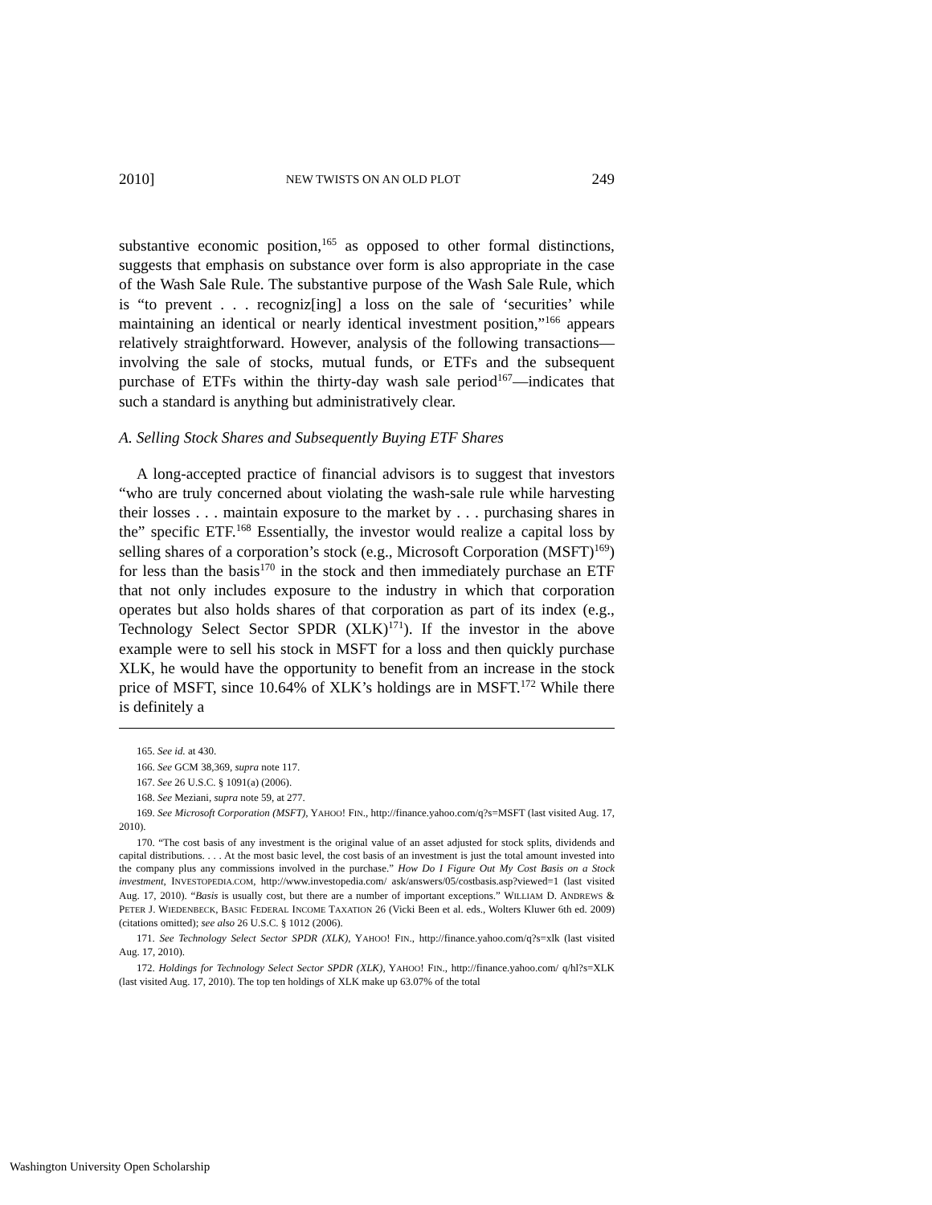2010] NEW TWISTS ON AN OLD PLOT 249
substantive economic position,<sup>165</sup> as opposed to other formal distinctions, suggests that emphasis on substance over form is also appropriate in the case of the Wash Sale Rule. The substantive purpose of the Wash Sale Rule, which is “to prevent . . . recogniz[ing] a loss on the sale of ‘securities’ while maintaining an identical or nearly identical investment position,”<sup>166</sup> appears relatively straightforward. However, analysis of the following transactions—involving the sale of stocks, mutual funds, or ETFs and the subsequent purchase of ETFs within the thirty-day wash sale period<sup>167</sup>—indicates that such a standard is anything but administratively clear.
A. Selling Stock Shares and Subsequently Buying ETF Shares
A long-accepted practice of financial advisors is to suggest that investors “who are truly concerned about violating the wash-sale rule while harvesting their losses . . . maintain exposure to the market by . . . purchasing shares in the” specific ETF.<sup>168</sup> Essentially, the investor would realize a capital loss by selling shares of a corporation’s stock (e.g., Microsoft Corporation (MSFT)<sup>169</sup>) for less than the basis<sup>170</sup> in the stock and then immediately purchase an ETF that not only includes exposure to the industry in which that corporation operates but also holds shares of that corporation as part of its index (e.g., Technology Select Sector SPDR (XLK)<sup>171</sup>). If the investor in the above example were to sell his stock in MSFT for a loss and then quickly purchase XLK, he would have the opportunity to benefit from an increase in the stock price of MSFT, since 10.64% of XLK’s holdings are in MSFT.<sup>172</sup> While there is definitely a
165. See id. at 430.
166. See GCM 38,369, supra note 117.
167. See 26 U.S.C. § 1091(a) (2006).
168. See Meziani, supra note 59, at 277.
169. See Microsoft Corporation (MSFT), YAHOO! FIN., http://finance.yahoo.com/q?s=MSFT (last visited Aug. 17, 2010).
170. “The cost basis of any investment is the original value of an asset adjusted for stock splits, dividends and capital distributions. . . . At the most basic level, the cost basis of an investment is just the total amount invested into the company plus any commissions involved in the purchase.” How Do I Figure Out My Cost Basis on a Stock investment, INVESTOPEDIA.COM, http://www.investopedia.com/ ask/answers/05/costbasis.asp?viewed=1 (last visited Aug. 17, 2010). “Basis is usually cost, but there are a number of important exceptions.” WILLIAM D. ANDREWS & PETER J. WIEDENBECK, BASIC FEDERAL INCOME TAXATION 26 (Vicki Been et al. eds., Wolters Kluwer 6th ed. 2009) (citations omitted); see also 26 U.S.C. § 1012 (2006).
171. See Technology Select Sector SPDR (XLK), YAHOO! FIN., http://finance.yahoo.com/q?s=xlk (last visited Aug. 17, 2010).
172. Holdings for Technology Select Sector SPDR (XLK), YAHOO! FIN., http://finance.yahoo.com/ q/hl?s=XLK (last visited Aug. 17, 2010). The top ten holdings of XLK make up 63.07% of the total
Washington University Open Scholarship